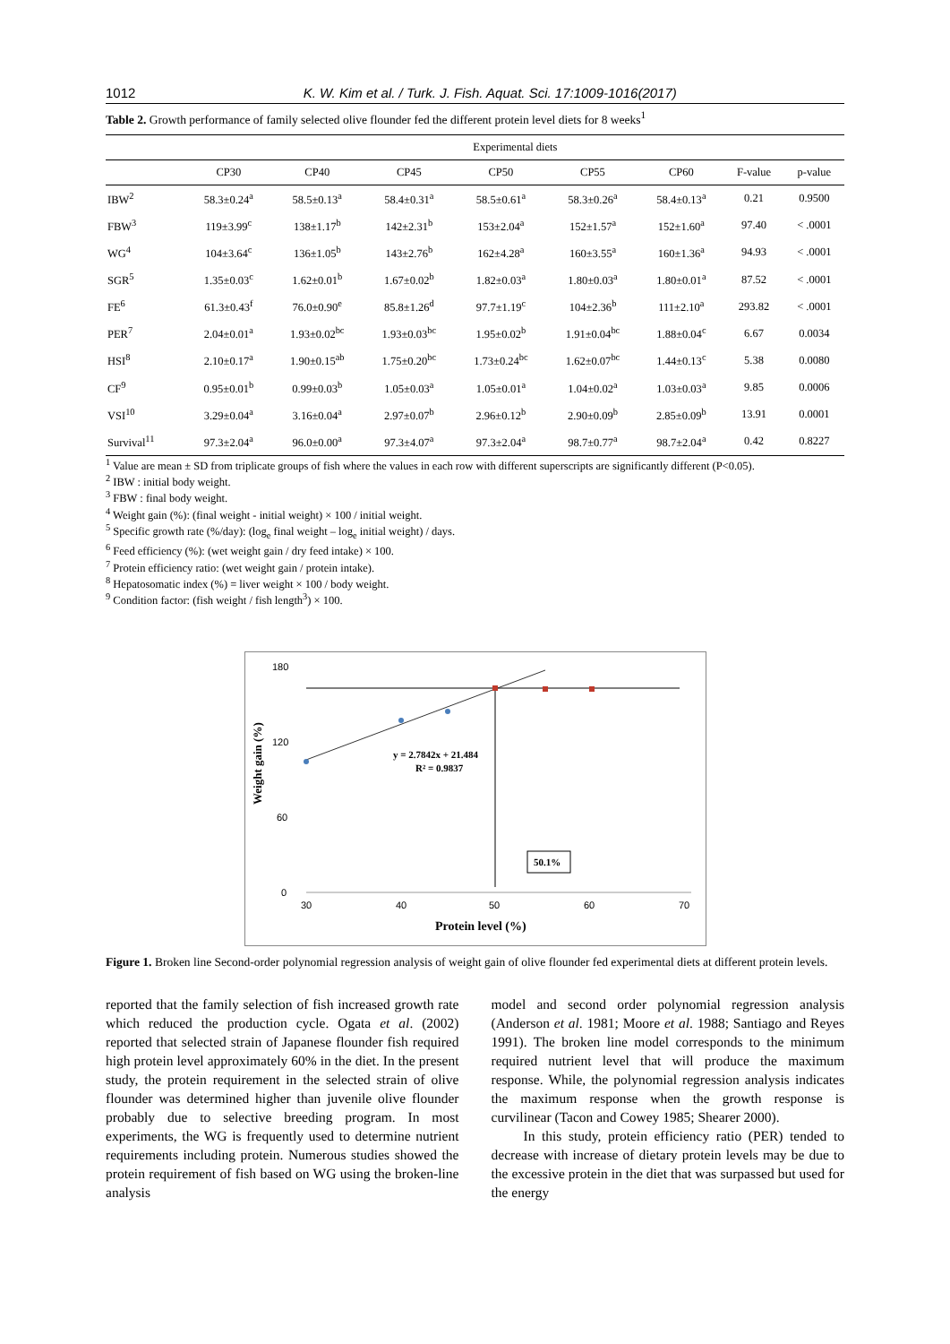1012 K. W. Kim et al. / Turk. J. Fish. Aquat. Sci. 17:1009-1016(2017)
Table 2. Growth performance of family selected olive flounder fed the different protein level diets for 8 weeks<sup>1</sup>
| | Experimental diets | | | | | | | |
| --- | --- | --- | --- | --- | --- | --- | --- | --- |
| | CP30 | CP40 | CP45 | CP50 | CP55 | CP60 | F-value | p-value |
| IBW<sup>2</sup> | 58.3±0.24<sup>a</sup> | 58.5±0.13<sup>a</sup> | 58.4±0.31<sup>a</sup> | 58.5±0.61<sup>a</sup> | 58.3±0.26<sup>a</sup> | 58.4±0.13<sup>a</sup> | 0.21 | 0.9500 |
| FBW<sup>3</sup> | 119±3.99<sup>c</sup> | 138±1.17<sup>b</sup> | 142±2.31<sup>b</sup> | 153±2.04<sup>a</sup> | 152±1.57<sup>a</sup> | 152±1.60<sup>a</sup> | 97.40 | < .0001 |
| WG<sup>4</sup> | 104±3.64<sup>c</sup> | 136±1.05<sup>b</sup> | 143±2.76<sup>b</sup> | 162±4.28<sup>a</sup> | 160±3.55<sup>a</sup> | 160±1.36<sup>a</sup> | 94.93 | < .0001 |
| SGR<sup>5</sup> | 1.35±0.03<sup>c</sup> | 1.62±0.01<sup>b</sup> | 1.67±0.02<sup>b</sup> | 1.82±0.03<sup>a</sup> | 1.80±0.03<sup>a</sup> | 1.80±0.01<sup>a</sup> | 87.52 | < .0001 |
| FE<sup>6</sup> | 61.3±0.43<sup>f</sup> | 76.0±0.90<sup>e</sup> | 85.8±1.26<sup>d</sup> | 97.7±1.19<sup>c</sup> | 104±2.36<sup>b</sup> | 111±2.10<sup>a</sup> | 293.82 | < .0001 |
| PER<sup>7</sup> | 2.04±0.01<sup>a</sup> | 1.93±0.02<sup>bc</sup> | 1.93±0.03<sup>bc</sup> | 1.95±0.02<sup>b</sup> | 1.91±0.04<sup>bc</sup> | 1.88±0.04<sup>c</sup> | 6.67 | 0.0034 |
| HSI<sup>8</sup> | 2.10±0.17<sup>a</sup> | 1.90±0.15<sup>ab</sup> | 1.75±0.20<sup>bc</sup> | 1.73±0.24<sup>bc</sup> | 1.62±0.07<sup>bc</sup> | 1.44±0.13<sup>c</sup> | 5.38 | 0.0080 |
| CF<sup>9</sup> | 0.95±0.01<sup>b</sup> | 0.99±0.03<sup>b</sup> | 1.05±0.03<sup>a</sup> | 1.05±0.01<sup>a</sup> | 1.04±0.02<sup>a</sup> | 1.03±0.03<sup>a</sup> | 9.85 | 0.0006 |
| VSI<sup>10</sup> | 3.29±0.04<sup>a</sup> | 3.16±0.04<sup>a</sup> | 2.97±0.07<sup>b</sup> | 2.96±0.12<sup>b</sup> | 2.90±0.09<sup>b</sup> | 2.85±0.09<sup>b</sup> | 13.91 | 0.0001 |
| Survival<sup>11</sup> | 97.3±2.04<sup>a</sup> | 96.0±0.00<sup>a</sup> | 97.3±4.07<sup>a</sup> | 97.3±2.04<sup>a</sup> | 98.7±0.77<sup>a</sup> | 98.7±2.04<sup>a</sup> | 0.42 | 0.8227 |
<sup>1</sup> Value are mean ± SD from triplicate groups of fish where the values in each row with different superscripts are significantly different (P<0.05).
<sup>2</sup> IBW : initial body weight.
<sup>3</sup> FBW : final body weight.
<sup>4</sup> Weight gain (%): (final weight - initial weight) × 100 / initial weight.
<sup>5</sup> Specific growth rate (%/day): (log<sub>e</sub> final weight – log<sub>e</sub> initial weight) / days.
<sup>6</sup> Feed efficiency (%): (wet weight gain / dry feed intake) × 100.
<sup>7</sup> Protein efficiency ratio: (wet weight gain / protein intake).
<sup>8</sup> Hepatosomatic index (%) = liver weight × 100 / body weight.
<sup>9</sup> Condition factor: (fish weight / fish length<sup>3</sup>) × 100.
180
120
60
0
30
40
50
60
70
Weight gain (%)
Protein level (%)
y = 2.7842x + 21.484
R² = 0.9837
50.1%
Figure 1. Broken line Second-order polynomial regression analysis of weight gain of olive flounder fed experimental diets at different protein levels.
reported that the family selection of fish increased growth rate which reduced the production cycle. Ogata et al. (2002) reported that selected strain of Japanese flounder fish required high protein level approximately 60% in the diet. In the present study, the protein requirement in the selected strain of olive flounder was determined higher than juvenile olive flounder probably due to selective breeding program. In most experiments, the WG is frequently used to determine nutrient requirements including protein. Numerous studies showed the protein requirement of fish based on WG using the broken-line analysis
model and second order polynomial regression analysis (Anderson et al. 1981; Moore et al. 1988; Santiago and Reyes 1991). The broken line model corresponds to the minimum required nutrient level that will produce the maximum response. While, the polynomial regression analysis indicates the maximum response when the growth response is curvilinear (Tacon and Cowey 1985; Shearer 2000).
In this study, protein efficiency ratio (PER) tended to decrease with increase of dietary protein levels may be due to the excessive protein in the diet that was surpassed but used for the energy